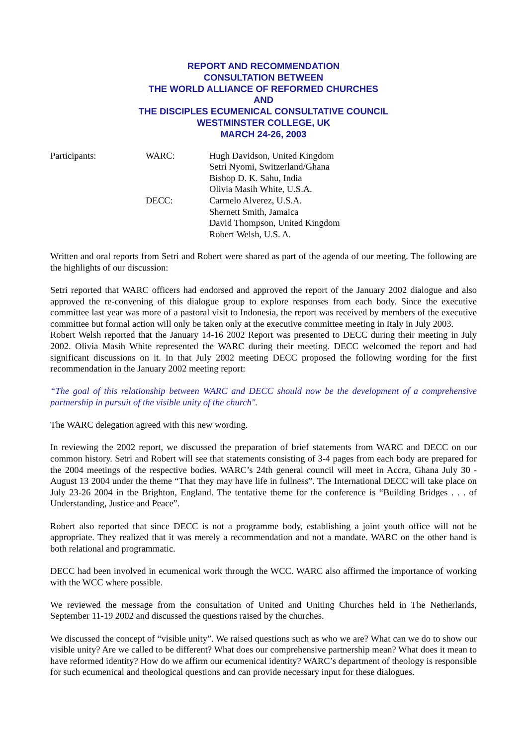REPORT AND RECOMMENDATION
CONSULTATION BETWEEN
THE WORLD ALLIANCE OF REFORMED CHURCHES
AND
THE DISCIPLES ECUMENICAL CONSULTATIVE COUNCIL
WESTMINSTER COLLEGE, UK
MARCH 24-26, 2003
| Participants: | WARC: | Hugh Davidson, United Kingdom Setri Nyomi, Switzerland/Ghana Bishop D. K. Sahu, India Olivia Masih White, U.S.A. |
| | DECC: | Carmelo Alverez, U.S.A. Shernett Smith, Jamaica David Thompson, United Kingdom Robert Welsh, U.S. A. |
Written and oral reports from Setri and Robert were shared as part of the agenda of our meeting. The following are the highlights of our discussion:
Setri reported that WARC officers had endorsed and approved the report of the January 2002 dialogue and also approved the re-convening of this dialogue group to explore responses from each body. Since the executive committee last year was more of a pastoral visit to Indonesia, the report was received by members of the executive committee but formal action will only be taken only at the executive committee meeting in Italy in July 2003.
Robert Welsh reported that the January 14-16 2002 Report was presented to DECC during their meeting in July 2002. Olivia Masih White represented the WARC during their meeting. DECC welcomed the report and had significant discussions on it. In that July 2002 meeting DECC proposed the following wording for the first recommendation in the January 2002 meeting report:
“The goal of this relationship between WARC and DECC should now be the development of a comprehensive partnership in pursuit of the visible unity of the church".
The WARC delegation agreed with this new wording.
In reviewing the 2002 report, we discussed the preparation of brief statements from WARC and DECC on our common history. Setri and Robert will see that statements consisting of 3-4 pages from each body are prepared for the 2004 meetings of the respective bodies. WARC’s 24th general council will meet in Accra, Ghana July 30 - August 13 2004 under the theme “That they may have life in fullness”. The International DECC will take place on July 23-26 2004 in the Brighton, England. The tentative theme for the conference is “Building Bridges . . . of Understanding, Justice and Peace”.
Robert also reported that since DECC is not a programme body, establishing a joint youth office will not be appropriate. They realized that it was merely a recommendation and not a mandate. WARC on the other hand is both relational and programmatic.
DECC had been involved in ecumenical work through the WCC. WARC also affirmed the importance of working with the WCC where possible.
We reviewed the message from the consultation of United and Uniting Churches held in The Netherlands, September 11-19 2002 and discussed the questions raised by the churches.
We discussed the concept of “visible unity”. We raised questions such as who we are? What can we do to show our visible unity? Are we called to be different? What does our comprehensive partnership mean? What does it mean to have reformed identity? How do we affirm our ecumenical identity? WARC’s department of theology is responsible for such ecumenical and theological questions and can provide necessary input for these dialogues.